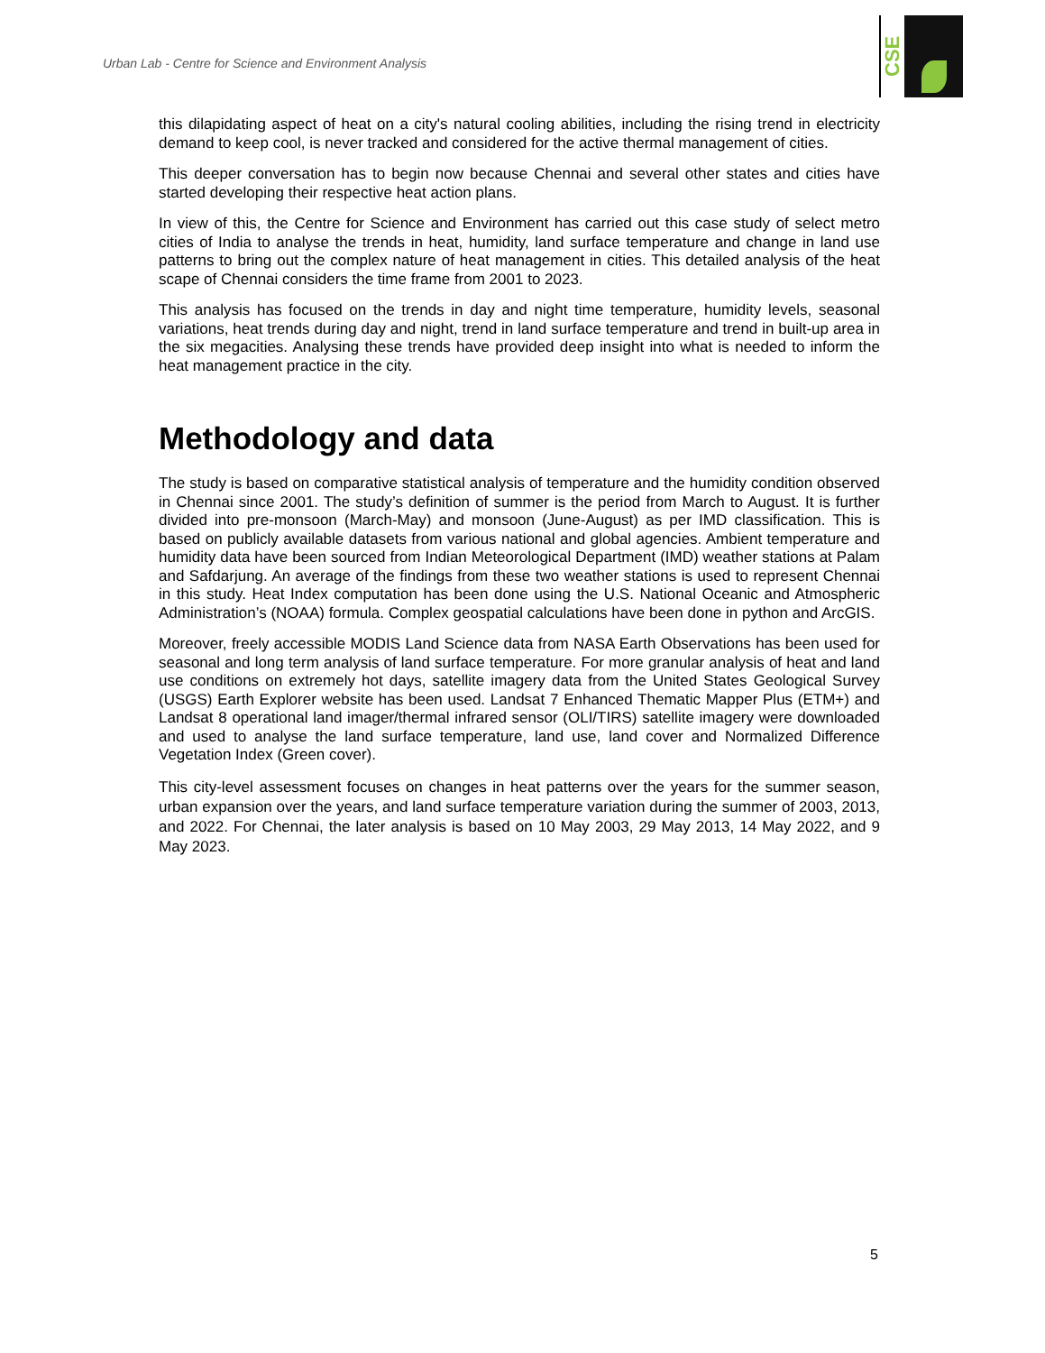Urban Lab - Centre for Science and Environment Analysis
CSE
this dilapidating aspect of heat on a city's natural cooling abilities, including the rising trend in electricity demand to keep cool, is never tracked and considered for the active thermal management of cities.
This deeper conversation has to begin now because Chennai and several other states and cities have started developing their respective heat action plans.
In view of this, the Centre for Science and Environment has carried out this case study of select metro cities of India to analyse the trends in heat, humidity, land surface temperature and change in land use patterns to bring out the complex nature of heat management in cities. This detailed analysis of the heat scape of Chennai considers the time frame from 2001 to 2023.
This analysis has focused on the trends in day and night time temperature, humidity levels, seasonal variations, heat trends during day and night, trend in land surface temperature and trend in built-up area in the six megacities. Analysing these trends have provided deep insight into what is needed to inform the heat management practice in the city.
Methodology and data
The study is based on comparative statistical analysis of temperature and the humidity condition observed in Chennai since 2001. The study’s definition of summer is the period from March to August. It is further divided into pre-monsoon (March-May) and monsoon (June-August) as per IMD classification. This is based on publicly available datasets from various national and global agencies. Ambient temperature and humidity data have been sourced from Indian Meteorological Department (IMD) weather stations at Palam and Safdarjung. An average of the findings from these two weather stations is used to represent Chennai in this study. Heat Index computation has been done using the U.S. National Oceanic and Atmospheric Administration’s (NOAA) formula. Complex geospatial calculations have been done in python and ArcGIS.
Moreover, freely accessible MODIS Land Science data from NASA Earth Observations has been used for seasonal and long term analysis of land surface temperature. For more granular analysis of heat and land use conditions on extremely hot days, satellite imagery data from the United States Geological Survey (USGS) Earth Explorer website has been used. Landsat 7 Enhanced Thematic Mapper Plus (ETM+) and Landsat 8 operational land imager/thermal infrared sensor (OLI/TIRS) satellite imagery were downloaded and used to analyse the land surface temperature, land use, land cover and Normalized Difference Vegetation Index (Green cover).
This city-level assessment focuses on changes in heat patterns over the years for the summer season, urban expansion over the years, and land surface temperature variation during the summer of 2003, 2013, and 2022. For Chennai, the later analysis is based on 10 May 2003, 29 May 2013, 14 May 2022, and 9 May 2023.
5